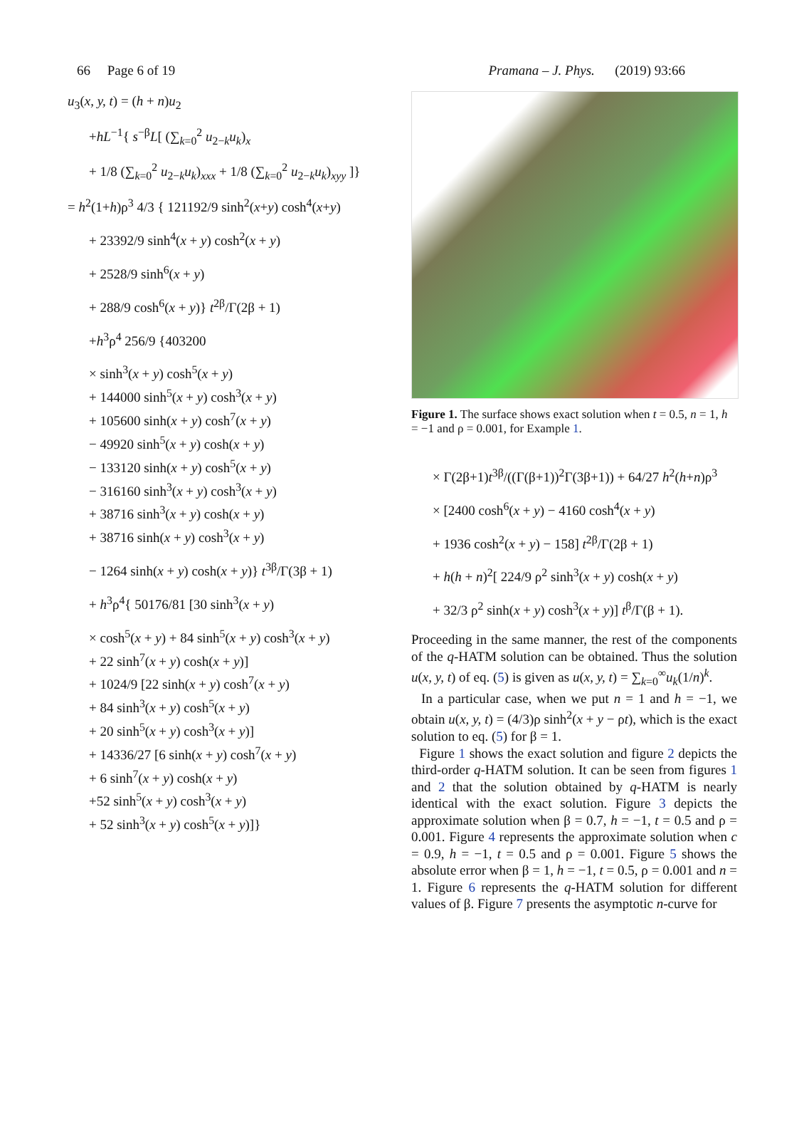66 Page 6 of 19 Pramana – J. Phys. (2019) 93:66
u<sub>3</sub>(x, y, t) = (h + n)u<sub>2</sub>
+hL<sup>−1</sup>{ s<sup>−β</sup>L[ (∑<sub>k=0</sub><sup>2</sup> u<sub>2−k</sub>u<sub>k</sub>)<sub>x</sub>
+ 1/8 (∑<sub>k=0</sub><sup>2</sup> u<sub>2−k</sub>u<sub>k</sub>)<sub>xxx</sub> + 1/8 (∑<sub>k=0</sub><sup>2</sup> u<sub>2−k</sub>u<sub>k</sub>)<sub>xyy</sub> ]}
= h<sup>2</sup>(1+h)ρ<sup>3</sup> 4/3 { 121192/9 sinh<sup>2</sup>(x+y) cosh<sup>4</sup>(x+y)
+ 23392/9 sinh<sup>4</sup>(x + y) cosh<sup>2</sup>(x + y)
+ 2528/9 sinh<sup>6</sup>(x + y)
+ 288/9 cosh<sup>6</sup>(x + y)} t<sup>2β</sup>/Γ(2β + 1)
+h<sup>3</sup>ρ<sup>4</sup> 256/9 {403200
× sinh<sup>3</sup>(x + y) cosh<sup>5</sup>(x + y)
+ 144000 sinh<sup>5</sup>(x + y) cosh<sup>3</sup>(x + y)
+ 105600 sinh(x + y) cosh<sup>7</sup>(x + y)
− 49920 sinh<sup>5</sup>(x + y) cosh(x + y)
− 133120 sinh(x + y) cosh<sup>5</sup>(x + y)
− 316160 sinh<sup>3</sup>(x + y) cosh<sup>3</sup>(x + y)
+ 38716 sinh<sup>3</sup>(x + y) cosh(x + y)
+ 38716 sinh(x + y) cosh<sup>3</sup>(x + y)
− 1264 sinh(x + y) cosh(x + y)} t<sup>3β</sup>/Γ(3β + 1)
+ h<sup>3</sup>ρ<sup>4</sup>{ 50176/81 [30 sinh<sup>3</sup>(x + y)
× cosh<sup>5</sup>(x + y) + 84 sinh<sup>5</sup>(x + y) cosh<sup>3</sup>(x + y)
+ 22 sinh<sup>7</sup>(x + y) cosh(x + y)]
+ 1024/9 [22 sinh(x + y) cosh<sup>7</sup>(x + y)
+ 84 sinh<sup>3</sup>(x + y) cosh<sup>5</sup>(x + y)
+ 20 sinh<sup>5</sup>(x + y) cosh<sup>3</sup>(x + y)]
+ 14336/27 [6 sinh(x + y) cosh<sup>7</sup>(x + y)
+ 6 sinh<sup>7</sup>(x + y) cosh(x + y)
+52 sinh<sup>5</sup>(x + y) cosh<sup>3</sup>(x + y)
+ 52 sinh<sup>3</sup>(x + y) cosh<sup>5</sup>(x + y)]}
Figure 1. The surface shows exact solution when t = 0.5, n = 1, h = −1 and ρ = 0.001, for Example 1.
× Γ(2β+1)t<sup>3β</sup>/((Γ(β+1))<sup>2</sup>Γ(3β+1)) + 64/27 h<sup>2</sup>(h+n)ρ<sup>3</sup>
× [2400 cosh<sup>6</sup>(x + y) − 4160 cosh<sup>4</sup>(x + y)
+ 1936 cosh<sup>2</sup>(x + y) − 158] t<sup>2β</sup>/Γ(2β + 1)
+ h(h + n)<sup>2</sup>[ 224/9 ρ<sup>2</sup> sinh<sup>3</sup>(x + y) cosh(x + y)
+ 32/3 ρ<sup>2</sup> sinh(x + y) cosh<sup>3</sup>(x + y)] t<sup>β</sup>/Γ(β + 1).
Proceeding in the same manner, the rest of the components of the q-HATM solution can be obtained. Thus the solution u(x, y, t) of eq. (5) is given as u(x, y, t) = ∑<sub>k=0</sub><sup>∞</sup>u<sub>k</sub>(1/n)<sup>k</sup>.
In a particular case, when we put n = 1 and h = −1, we obtain u(x, y, t) = (4/3)ρ sinh<sup>2</sup>(x + y − ρt), which is the exact solution to eq. (5) for β = 1.
Figure 1 shows the exact solution and figure 2 depicts the third-order q-HATM solution. It can be seen from figures 1 and 2 that the solution obtained by q-HATM is nearly identical with the exact solution. Figure 3 depicts the approximate solution when β = 0.7, h = −1, t = 0.5 and ρ = 0.001. Figure 4 represents the approximate solution when c = 0.9, h = −1, t = 0.5 and ρ = 0.001. Figure 5 shows the absolute error when β = 1, h = −1, t = 0.5, ρ = 0.001 and n = 1. Figure 6 represents the q-HATM solution for different values of β. Figure 7 presents the asymptotic n-curve for